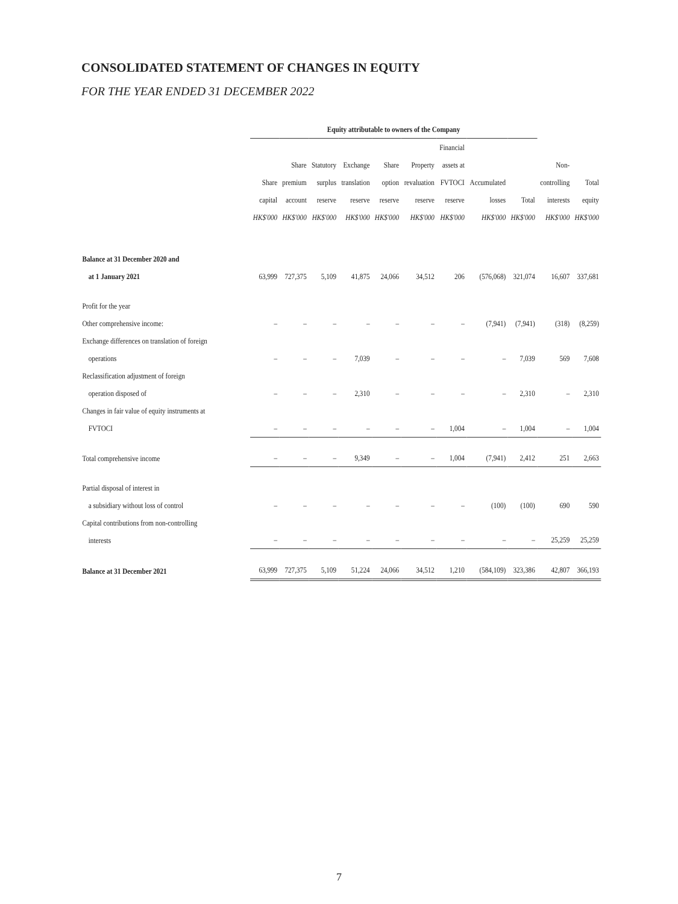CONSOLIDATED STATEMENT OF CHANGES IN EQUITY
FOR THE YEAR ENDED 31 DECEMBER 2022
| | Equity attributable to owners of the Company | | | | | | | | | | |
| --- | --- | --- | --- | --- | --- | --- | --- | --- | --- | --- | --- |
| | Share capital HK$'000 | Share premium account HK$'000 | Statutory surplus reserve HK$'000 | Exchange translation reserve HK$'000 | Share option reserve HK$'000 | Property revaluation reserve HK$'000 | Financial assets at FVTOCI reserve HK$'000 | Accumulated losses HK$'000 | Total HK$'000 | Non- controlling interests HK$'000 | Total equity HK$'000 |
| Balance at 31 December 2020 and at 1 January 2021 | 63,999 | 727,375 | 5,109 | 41,875 | 24,066 | 34,512 | 206 | (576,068) | 321,074 | 16,607 | 337,681 |
| Profit for the year Other comprehensive income: | – | – | – | – | – | – | – | (7,941) | (7,941) | (318) | (8,259) |
| Exchange differences on translation of foreign operations | – | – | – | 7,039 | – | – | – | – | 7,039 | 569 | 7,608 |
| Reclassification adjustment of foreign operation disposed of | – | – | – | 2,310 | – | – | – | – | 2,310 | – | 2,310 |
| Changes in fair value of equity instruments at FVTOCI | – | – | – | – | – | – | 1,004 | – | 1,004 | – | 1,004 |
| Total comprehensive income | – | – | – | 9,349 | – | – | 1,004 | (7,941) | 2,412 | 251 | 2,663 |
| Partial disposal of interest in a subsidiary without loss of control | – | – | – | – | – | – | – | (100) | (100) | 690 | 590 |
| Capital contributions from non-controlling interests | – | – | – | – | – | – | – | – | – | 25,259 | 25,259 |
| Balance at 31 December 2021 | 63,999 | 727,375 | 5,109 | 51,224 | 24,066 | 34,512 | 1,210 | (584,109) | 323,386 | 42,807 | 366,193 |
7